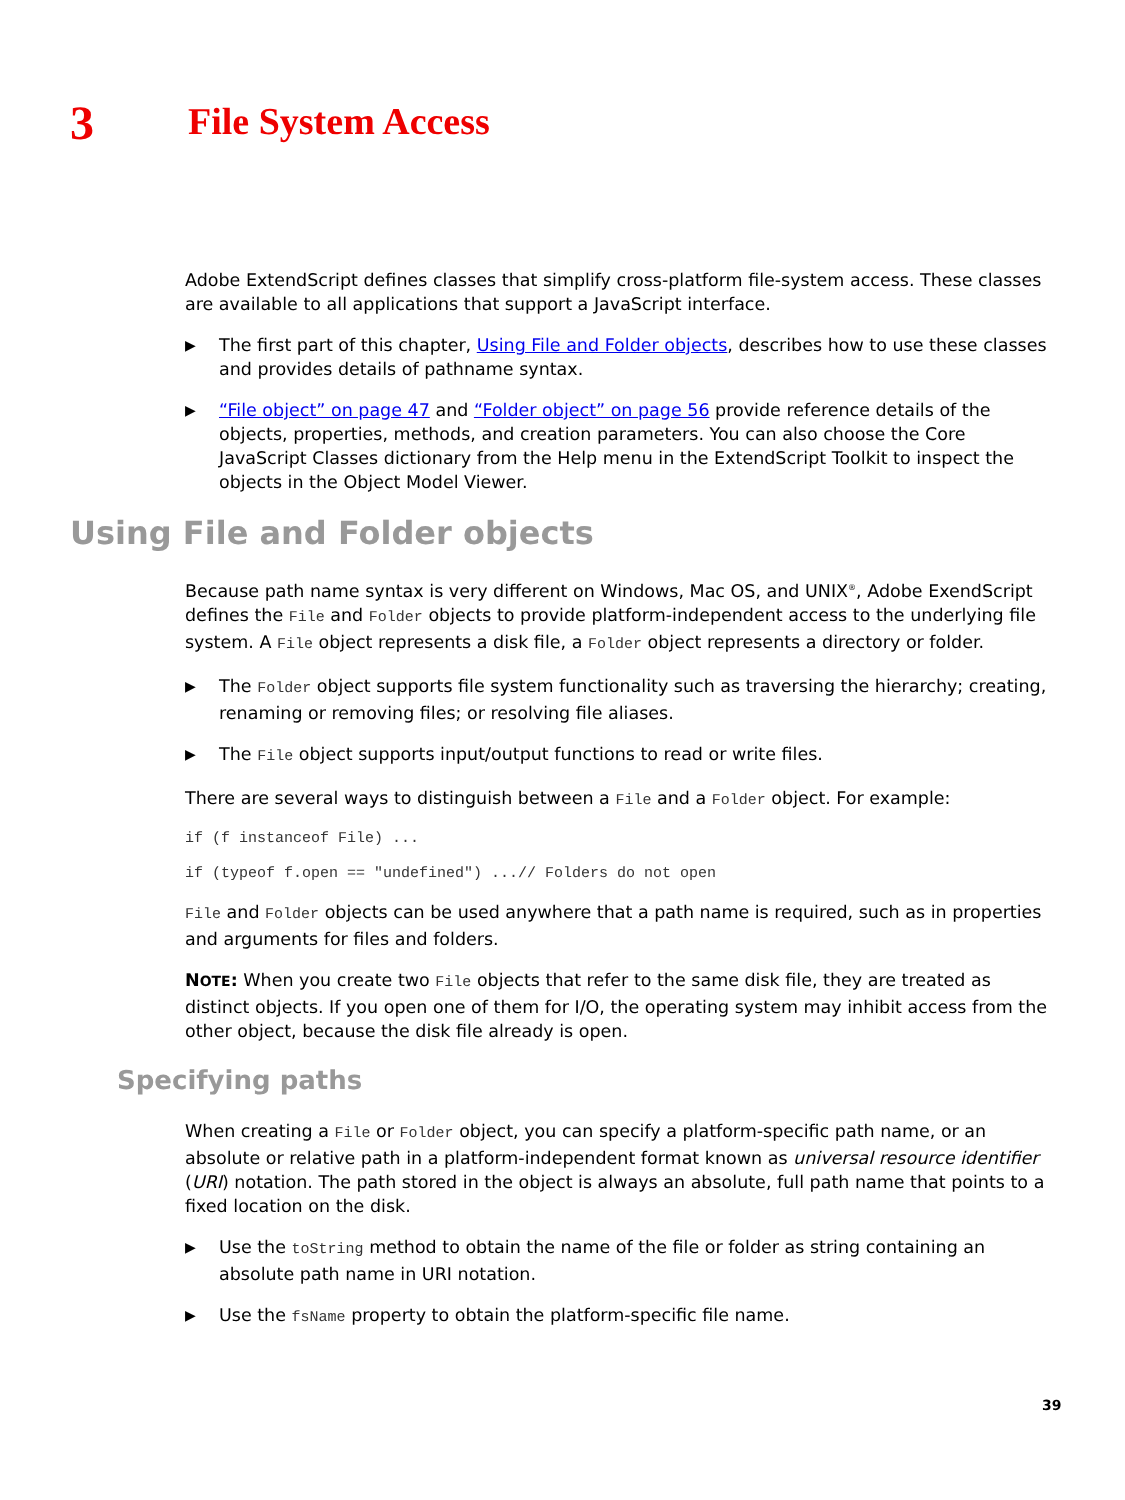3
File System Access
Adobe ExtendScript defines classes that simplify cross-platform file-system access. These classes are available to all applications that support a JavaScript interface.
▶ The first part of this chapter, Using File and Folder objects, describes how to use these classes and provides details of pathname syntax.
▶ “File object” on page 47 and “Folder object” on page 56 provide reference details of the objects, properties, methods, and creation parameters. You can also choose the Core JavaScript Classes dictionary from the Help menu in the ExtendScript Toolkit to inspect the objects in the Object Model Viewer.
Using File and Folder objects
Because path name syntax is very different on Windows, Mac OS, and UNIX<sup>®</sup>, Adobe ExendScript defines the File and Folder objects to provide platform-independent access to the underlying file system. A File object represents a disk file, a Folder object represents a directory or folder.
▶ The Folder object supports file system functionality such as traversing the hierarchy; creating, renaming or removing files; or resolving file aliases.
▶ The File object supports input/output functions to read or write files.
There are several ways to distinguish between a File and a Folder object. For example:
if (f instanceof File) ...
if (typeof f.open == "undefined") ...// Folders do not open
File and Folder objects can be used anywhere that a path name is required, such as in properties and arguments for files and folders.
NOTE: When you create two File objects that refer to the same disk file, they are treated as distinct objects. If you open one of them for I/O, the operating system may inhibit access from the other object, because the disk file already is open.
Specifying paths
When creating a File or Folder object, you can specify a platform-specific path name, or an absolute or relative path in a platform-independent format known as universal resource identifier (URI) notation. The path stored in the object is always an absolute, full path name that points to a fixed location on the disk.
▶ Use the toString method to obtain the name of the file or folder as string containing an absolute path name in URI notation.
▶ Use the fsName property to obtain the platform-specific file name.
39